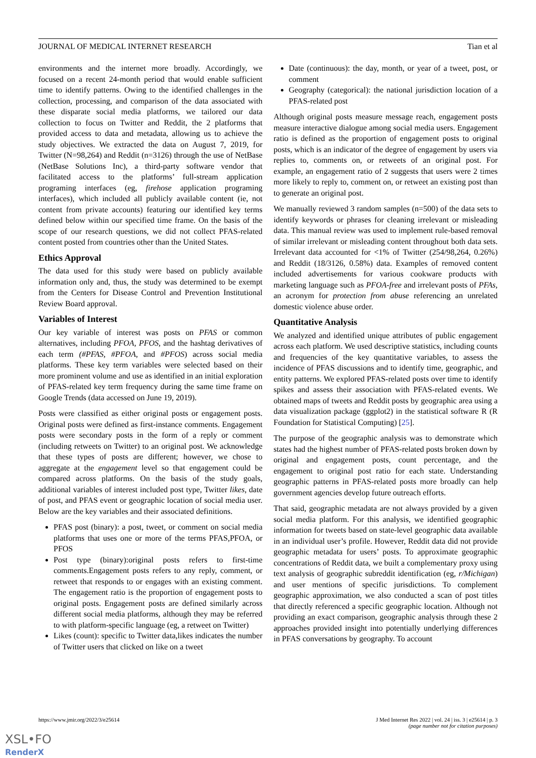JOURNAL OF MEDICAL INTERNET RESEARCH Tian et al
environments and the internet more broadly. Accordingly, we focused on a recent 24-month period that would enable sufficient time to identify patterns. Owing to the identified challenges in the collection, processing, and comparison of the data associated with these disparate social media platforms, we tailored our data collection to focus on Twitter and Reddit, the 2 platforms that provided access to data and metadata, allowing us to achieve the study objectives. We extracted the data on August 7, 2019, for Twitter (N=98,264) and Reddit (n=3126) through the use of NetBase (NetBase Solutions Inc), a third-party software vendor that facilitated access to the platforms’ full-stream application programing interfaces (eg, firehose application programing interfaces), which included all publicly available content (ie, not content from private accounts) featuring our identified key terms defined below within our specified time frame. On the basis of the scope of our research questions, we did not collect PFAS-related content posted from countries other than the United States.
Ethics Approval
The data used for this study were based on publicly available information only and, thus, the study was determined to be exempt from the Centers for Disease Control and Prevention Institutional Review Board approval.
Variables of Interest
Our key variable of interest was posts on PFAS or common alternatives, including PFOA, PFOS, and the hashtag derivatives of each term (#PFAS, #PFOA, and #PFOS) across social media platforms. These key term variables were selected based on their more prominent volume and use as identified in an initial exploration of PFAS-related key term frequency during the same time frame on Google Trends (data accessed on June 19, 2019).
Posts were classified as either original posts or engagement posts. Original posts were defined as first-instance comments. Engagement posts were secondary posts in the form of a reply or comment (including retweets on Twitter) to an original post. We acknowledge that these types of posts are different; however, we chose to aggregate at the engagement level so that engagement could be compared across platforms. On the basis of the study goals, additional variables of interest included post type, Twitter likes, date of post, and PFAS event or geographic location of social media user. Below are the key variables and their associated definitions.
PFAS post (binary): a post, tweet, or comment on social media platforms that uses one or more of the terms PFAS,PFOA, or PFOS
Post type (binary):original posts refers to first-time comments.Engagement posts refers to any reply, comment, or retweet that responds to or engages with an existing comment. The engagement ratio is the proportion of engagement posts to original posts. Engagement posts are defined similarly across different social media platforms, although they may be referred to with platform-specific language (eg, a retweet on Twitter)
Likes (count): specific to Twitter data,likes indicates the number of Twitter users that clicked on like on a tweet
Date (continuous): the day, month, or year of a tweet, post, or comment
Geography (categorical): the national jurisdiction location of a PFAS-related post
Although original posts measure message reach, engagement posts measure interactive dialogue among social media users. Engagement ratio is defined as the proportion of engagement posts to original posts, which is an indicator of the degree of engagement by users via replies to, comments on, or retweets of an original post. For example, an engagement ratio of 2 suggests that users were 2 times more likely to reply to, comment on, or retweet an existing post than to generate an original post.
We manually reviewed 3 random samples (n=500) of the data sets to identify keywords or phrases for cleaning irrelevant or misleading data. This manual review was used to implement rule-based removal of similar irrelevant or misleading content throughout both data sets. Irrelevant data accounted for <1% of Twitter (254/98,264, 0.26%) and Reddit (18/3126, 0.58%) data. Examples of removed content included advertisements for various cookware products with marketing language such as PFOA-free and irrelevant posts of PFAs, an acronym for protection from abuse referencing an unrelated domestic violence abuse order.
Quantitative Analysis
We analyzed and identified unique attributes of public engagement across each platform. We used descriptive statistics, including counts and frequencies of the key quantitative variables, to assess the incidence of PFAS discussions and to identify time, geographic, and entity patterns. We explored PFAS-related posts over time to identify spikes and assess their association with PFAS-related events. We obtained maps of tweets and Reddit posts by geographic area using a data visualization package (ggplot2) in the statistical software R (R Foundation for Statistical Computing) [25].
The purpose of the geographic analysis was to demonstrate which states had the highest number of PFAS-related posts broken down by original and engagement posts, count percentage, and the engagement to original post ratio for each state. Understanding geographic patterns in PFAS-related posts more broadly can help government agencies develop future outreach efforts.
That said, geographic metadata are not always provided by a given social media platform. For this analysis, we identified geographic information for tweets based on state-level geographic data available in an individual user’s profile. However, Reddit data did not provide geographic metadata for users’ posts. To approximate geographic concentrations of Reddit data, we built a complementary proxy using text analysis of geographic subreddit identification (eg, r/Michigan) and user mentions of specific jurisdictions. To complement geographic approximation, we also conducted a scan of post titles that directly referenced a specific geographic location. Although not providing an exact comparison, geographic analysis through these 2 approaches provided insight into potentially underlying differences in PFAS conversations by geography. To account
https://www.jmir.org/2022/3/e25614 J Med Internet Res 2022 | vol. 24 | iss. 3 | e25614 | p. 3
(page number not for citation purposes)
XSL•FO
RenderX